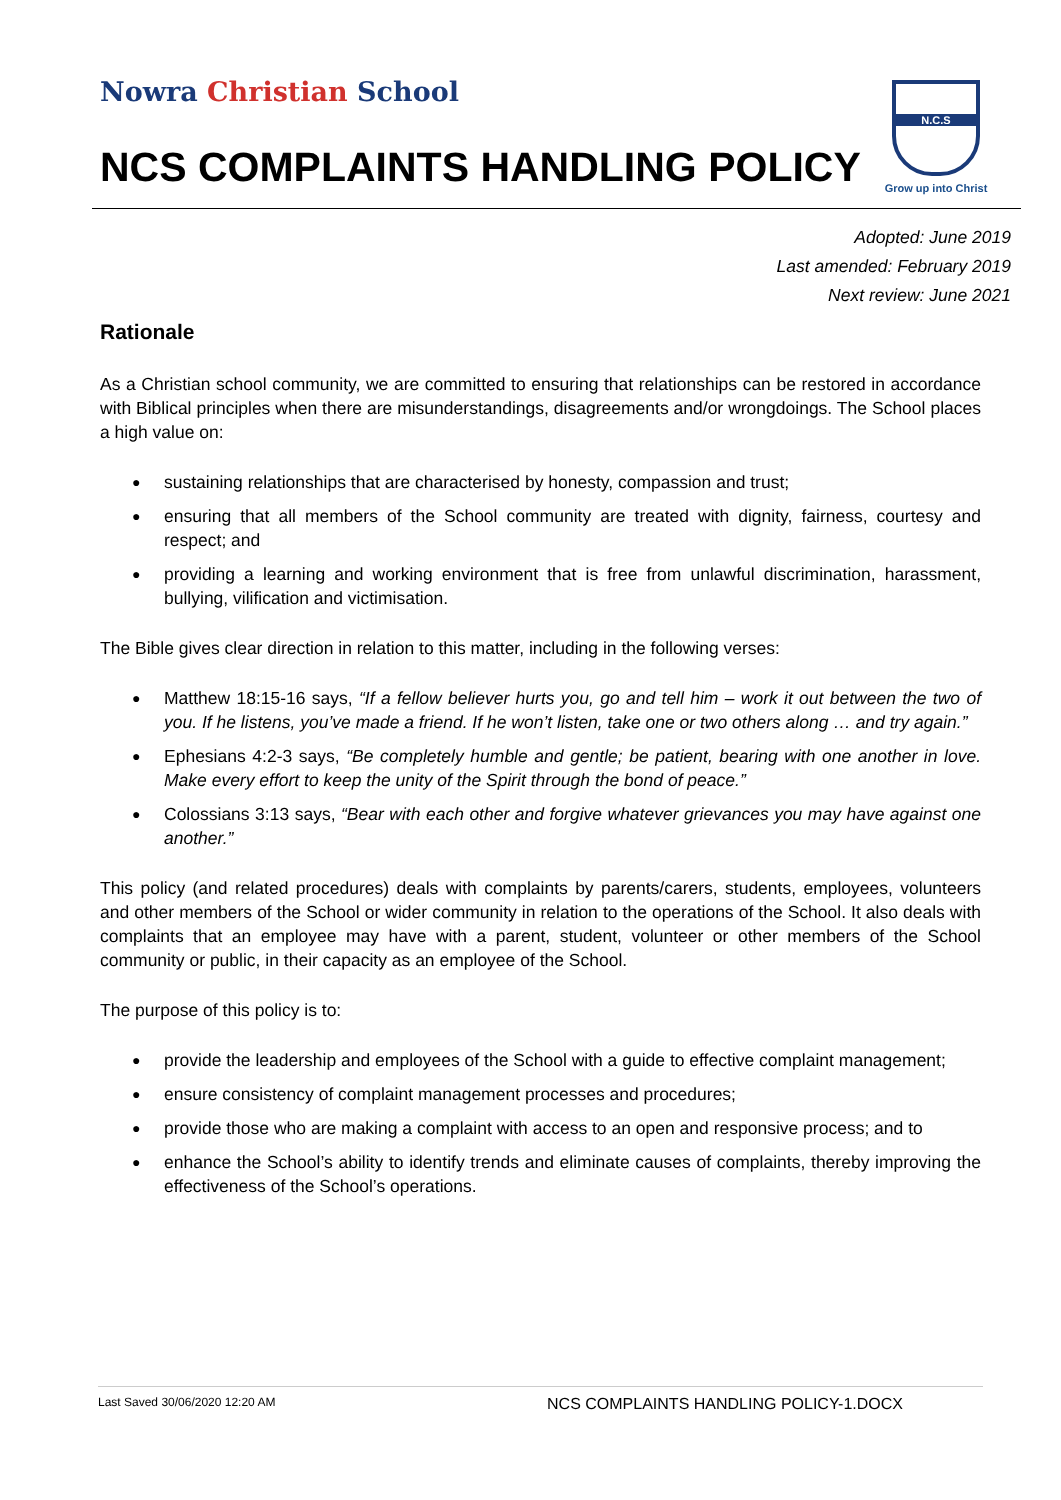Nowra Christian School
NCS COMPLAINTS HANDLING POLICY
N.C.S
Grow up into Christ
Adopted: June 2019
Last amended: February 2019
Next review: June 2021
Rationale
As a Christian school community, we are committed to ensuring that relationships can be restored in accordance with Biblical principles when there are misunderstandings, disagreements and/or wrongdoings. The School places a high value on:
● sustaining relationships that are characterised by honesty, compassion and trust;
● ensuring that all members of the School community are treated with dignity, fairness, courtesy and respect; and
● providing a learning and working environment that is free from unlawful discrimination, harassment, bullying, vilification and victimisation.
The Bible gives clear direction in relation to this matter, including in the following verses:
● Matthew 18:15-16 says, “If a fellow believer hurts you, go and tell him – work it out between the two of you. If he listens, you’ve made a friend. If he won’t listen, take one or two others along … and try again.”
● Ephesians 4:2-3 says, “Be completely humble and gentle; be patient, bearing with one another in love. Make every effort to keep the unity of the Spirit through the bond of peace.”
● Colossians 3:13 says, “Bear with each other and forgive whatever grievances you may have against one another.”
This policy (and related procedures) deals with complaints by parents/carers, students, employees, volunteers and other members of the School or wider community in relation to the operations of the School. It also deals with complaints that an employee may have with a parent, student, volunteer or other members of the School community or public, in their capacity as an employee of the School.
The purpose of this policy is to:
● provide the leadership and employees of the School with a guide to effective complaint management;
● ensure consistency of complaint management processes and procedures;
● provide those who are making a complaint with access to an open and responsive process; and to
● enhance the School’s ability to identify trends and eliminate causes of complaints, thereby improving the effectiveness of the School’s operations.
Last Saved 30/06/2020 12:20 AM NCS COMPLAINTS HANDLING POLICY-1.DOCX